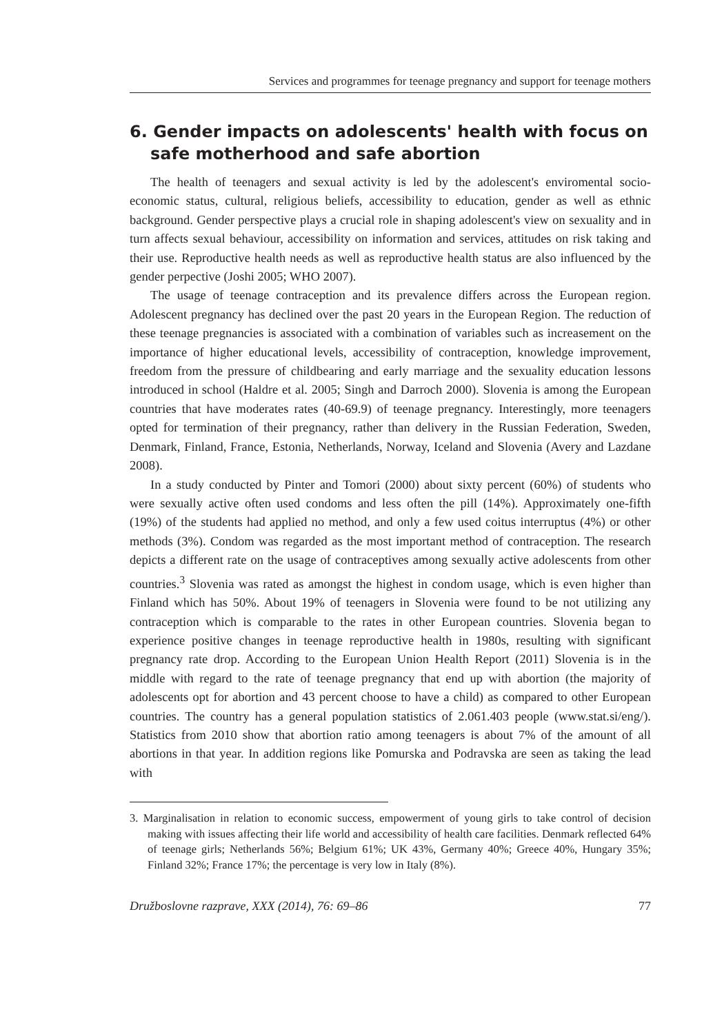Services and programmes for teenage pregnancy and support for teenage mothers
6. Gender impacts on adolescents' health with focus on safe motherhood and safe abortion
The health of teenagers and sexual activity is led by the adolescent's enviromental socio-economic status, cultural, religious beliefs, accessibility to education, gender as well as ethnic background. Gender perspective plays a crucial role in shaping adolescent's view on sexuality and in turn affects sexual behaviour, accessibility on information and services, attitudes on risk taking and their use. Reproductive health needs as well as reproductive health status are also influenced by the gender perpective (Joshi 2005; WHO 2007).
The usage of teenage contraception and its prevalence differs across the European region. Adolescent pregnancy has declined over the past 20 years in the European Region. The reduction of these teenage pregnancies is associated with a combination of variables such as increasement on the importance of higher educational levels, accessibility of contraception, knowledge improvement, freedom from the pressure of childbearing and early marriage and the sexuality education lessons introduced in school (Haldre et al. 2005; Singh and Darroch 2000). Slovenia is among the European countries that have moderates rates (40-69.9) of teenage pregnancy. Interestingly, more teenagers opted for termination of their pregnancy, rather than delivery in the Russian Federation, Sweden, Denmark, Finland, France, Estonia, Netherlands, Norway, Iceland and Slovenia (Avery and Lazdane 2008).
In a study conducted by Pinter and Tomori (2000) about sixty percent (60%) of students who were sexually active often used condoms and less often the pill (14%). Approximately one-fifth (19%) of the students had applied no method, and only a few used coitus interruptus (4%) or other methods (3%). Condom was regarded as the most important method of contraception. The research depicts a different rate on the usage of contraceptives among sexually active adolescents from other countries.<sup>3</sup> Slovenia was rated as amongst the highest in condom usage, which is even higher than Finland which has 50%. About 19% of teenagers in Slovenia were found to be not utilizing any contraception which is comparable to the rates in other European countries. Slovenia began to experience positive changes in teenage reproductive health in 1980s, resulting with significant pregnancy rate drop. According to the European Union Health Report (2011) Slovenia is in the middle with regard to the rate of teenage pregnancy that end up with abortion (the majority of adolescents opt for abortion and 43 percent choose to have a child) as compared to other European countries. The country has a general population statistics of 2.061.403 people (www.stat.si/eng/). Statistics from 2010 show that abortion ratio among teenagers is about 7% of the amount of all abortions in that year. In addition regions like Pomurska and Podravska are seen as taking the lead with
3. Marginalisation in relation to economic success, empowerment of young girls to take control of decision making with issues affecting their life world and accessibility of health care facilities. Denmark reflected 64% of teenage girls; Netherlands 56%; Belgium 61%; UK 43%, Germany 40%; Greece 40%, Hungary 35%; Finland 32%; France 17%; the percentage is very low in Italy (8%).
Družboslovne razprave, XXX (2014), 76: 69–86 77